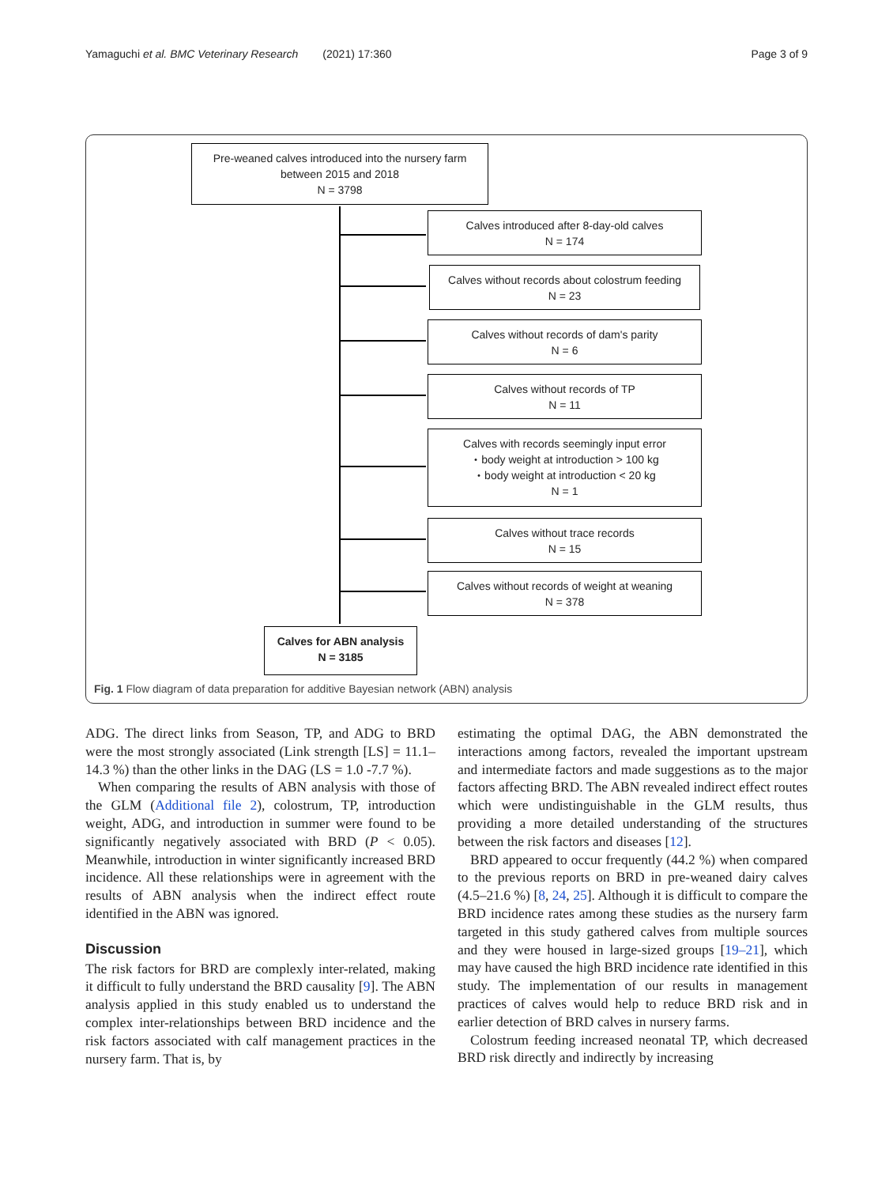Yamaguchi et al. BMC Veterinary Research (2021) 17:360 Page 3 of 9
Pre-weaned calves introduced into the nursery farm
between 2015 and 2018
N = 3798
Calves introduced after 8-day-old calves
N = 174
Calves without records about colostrum feeding
N = 23
Calves without records of dam's parity
N = 6
Calves without records of TP
N = 11
Calves with records seemingly input error
・body weight at introduction > 100 kg
・body weight at introduction < 20 kg
N = 1
Calves without trace records
N = 15
Calves without records of weight at weaning
N = 378
Calves for ABN analysis
N = 3185
Fig. 1 Flow diagram of data preparation for additive Bayesian network (ABN) analysis
ADG. The direct links from Season, TP, and ADG to BRD were the most strongly associated (Link strength [LS] = 11.1–14.3 %) than the other links in the DAG (LS = 1.0 -7.7 %).
When comparing the results of ABN analysis with those of the GLM (Additional file 2), colostrum, TP, introduction weight, ADG, and introduction in summer were found to be significantly negatively associated with BRD (P < 0.05). Meanwhile, introduction in winter significantly increased BRD incidence. All these relationships were in agreement with the results of ABN analysis when the indirect effect route identified in the ABN was ignored.
Discussion
The risk factors for BRD are complexly inter-related, making it difficult to fully understand the BRD causality [9]. The ABN analysis applied in this study enabled us to understand the complex inter-relationships between BRD incidence and the risk factors associated with calf management practices in the nursery farm. That is, by
estimating the optimal DAG, the ABN demonstrated the interactions among factors, revealed the important upstream and intermediate factors and made suggestions as to the major factors affecting BRD. The ABN revealed indirect effect routes which were undistinguishable in the GLM results, thus providing a more detailed understanding of the structures between the risk factors and diseases [12].
BRD appeared to occur frequently (44.2 %) when compared to the previous reports on BRD in pre-weaned dairy calves (4.5–21.6 %) [8, 24, 25]. Although it is difficult to compare the BRD incidence rates among these studies as the nursery farm targeted in this study gathered calves from multiple sources and they were housed in large-sized groups [19–21], which may have caused the high BRD incidence rate identified in this study. The implementation of our results in management practices of calves would help to reduce BRD risk and in earlier detection of BRD calves in nursery farms.
Colostrum feeding increased neonatal TP, which decreased BRD risk directly and indirectly by increasing